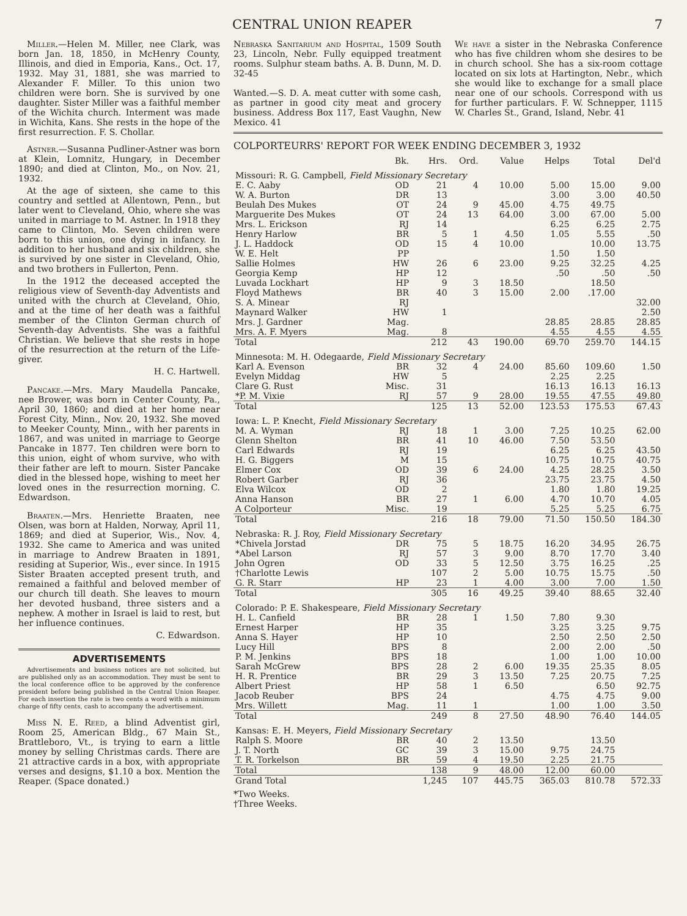CENTRAL UNION REAPER 7
Miller.—Helen M. Miller, nee Clark, was born Jan. 18, 1850, in McHenry County, Illinois, and died in Emporia, Kans., Oct. 17, 1932. May 31, 1881, she was married to Alexander F. Miller. To this union two children were born. She is survived by one daughter. Sister Miller was a faithful member of the Wichita church. Interment was made in Wichita, Kans. She rests in the hope of the first resurrection. F. S. Chollar.
Astner.—Susanna Pudliner-Astner was born at Klein, Lomnitz, Hungary, in December 1890; and died at Clinton, Mo., on Nov. 21, 1932.
At the age of sixteen, she came to this country and settled at Allentown, Penn., but later went to Cleveland, Ohio, where she was united in marriage to M. Astner. In 1918 they came to Clinton, Mo. Seven children were born to this union, one dying in infancy. In addition to her husband and six children, she is survived by one sister in Cleveland, Ohio, and two brothers in Fullerton, Penn.
In the 1912 the deceased accepted the religious view of Seventh-day Adventists and united with the church at Cleveland, Ohio, and at the time of her death was a faithful member of the Clinton German church of Seventh-day Adventists. She was a faithful Christian. We believe that she rests in hope of the resurrection at the return of the Life-giver.
H. C. Hartwell.
Pancake.—Mrs. Mary Maudella Pancake, nee Brower, was born in Center County, Pa., April 30, 1860; and died at her home near Forest City, Minn., Nov. 20, 1932. She moved to Meeker County, Minn., with her parents in 1867, and was united in marriage to George Pancake in 1877. Ten children were born to this union, eight of whom survive, who with their father are left to mourn. Sister Pancake died in the blessed hope, wishing to meet her loved ones in the resurrection morning. C. Edwardson.
Braaten.—Mrs. Henriette Braaten, nee Olsen, was born at Halden, Norway, April 11, 1869; and died at Superior, Wis., Nov. 4, 1932. She came to America and was united in marriage to Andrew Braaten in 1891, residing at Superior, Wis., ever since. In 1915 Sister Braaten accepted present truth, and remained a faithful and beloved member of our church till death. She leaves to mourn her devoted husband, three sisters and a nephew. A mother in Israel is laid to rest, but her influence continues.
C. Edwardson.
ADVERTISEMENTS
Advertisements and business notices are not solicited, but are published only as an accommodation. They must be sent to the local conference office to be approved by the conference president before being published in the Central Union Reaper. For each insertion the rate is two cents a word with a minimum charge of fifty cents, cash to accompany the advertisement.
Miss N. E. Reed, a blind Adventist girl, Room 25, American Bldg., 67 Main St., Brattleboro, Vt., is trying to earn a little money by selling Christmas cards. There are 21 attractive cards in a box, with appropriate verses and designs, $1.10 a box. Mention the Reaper. (Space donated.)
Nebraska Sanitarium and Hospital, 1509 South 23, Lincoln, Nebr. Fully equipped treatment rooms. Sulphur steam baths. A. B. Dunn, M. D. 32-45
Wanted.—S. D. A. meat cutter with some cash, as partner in good city meat and grocery business. Address Box 117, East Vaughn, New Mexico. 41
We have a sister in the Nebraska Conference who has five children whom she desires to be in church school. She has a six-room cottage located on six lots at Hartington, Nebr., which she would like to exchange for a small place near one of our schools. Correspond with us for further particulars. F. W. Schnepper, 1115 W. Charles St., Grand, Island, Nebr. 41
COLPORTEURRS' REPORT FOR WEEK ENDING DECEMBER 3, 1932
| | Bk. | Hrs. | Ord. | Value | Helps | Total | Del'd |
| --- | --- | --- | --- | --- | --- | --- | --- |
| Missouri: R. G. Campbell, Field Missionary Secretary | | | | | | | |
| E. C. Aaby | OD | 21 | 4 | 10.00 | 5.00 | 15.00 | 9.00 |
| W. A. Burton | DR | 13 | | | 3.00 | 3.00 | 40.50 |
| Beulah Des Mukes | OT | 24 | 9 | 45.00 | 4.75 | 49.75 | |
| Marguerite Des Mukes | OT | 24 | 13 | 64.00 | 3.00 | 67.00 | 5.00 |
| Mrs. L. Erickson | RJ | 14 | | | 6.25 | 6.25 | 2.75 |
| Henry Harlow | BR | 5 | 1 | 4.50 | 1.05 | 5.55 | .50 |
| J. L. Haddock | OD | 15 | 4 | 10.00 | | 10.00 | 13.75 |
| W. E. Helt | PP | | | | 1.50 | 1.50 | |
| Sallie Holmes | HW | 26 | 6 | 23.00 | 9.25 | 32.25 | 4.25 |
| Georgia Kemp | HP | 12 | | | .50 | .50 | .50 |
| Luvada Lockhart | HP | 9 | 3 | 18.50 | | 18.50 | |
| Floyd Mathews | BR | 40 | 3 | 15.00 | 2.00 | .17.00 | |
| S. A. Minear | RJ | | | | | | 32.00 |
| Maynard Walker | HW | 1 | | | | | 2.50 |
| Mrs. J. Gardner | Mag. | | | | 28.85 | 28.85 | 28.85 |
| Mrs. A. F. Myers | Mag. | 8 | | | 4.55 | 4.55 | 4.55 |
| Total | | 212 | 43 | 190.00 | 69.70 | 259.70 | 144.15 |
| Minnesota: M. H. Odegaarde, Field Missionary Secretary | | | | | | | |
| Karl A. Evenson | BR | 32 | 4 | 24.00 | 85.60 | 109.60 | 1.50 |
| Evelyn Middag | HW | 5 | | | 2.25 | 2.25 | |
| Clare G. Rust | Misc. | 31 | | | 16.13 | 16.13 | 16.13 |
| *P. M. Vixie | RJ | 57 | 9 | 28.00 | 19.55 | 47.55 | 49.80 |
| Total | | 125 | 13 | 52.00 | 123.53 | 175.53 | 67.43 |
| Iowa: L. P. Knecht, Field Missionary Secretary | | | | | | | |
| M. A. Wyman | RJ | 18 | 1 | 3.00 | 7.25 | 10.25 | 62.00 |
| Glenn Shelton | BR | 41 | 10 | 46.00 | 7.50 | 53.50 | |
| Carl Edwards | RJ | 19 | | | 6.25 | 6.25 | 43.50 |
| H. G. Biggers | M | 15 | | | 10.75 | 10.75 | 40.75 |
| Elmer Cox | OD | 39 | 6 | 24.00 | 4.25 | 28.25 | 3.50 |
| Robert Garber | RJ | 36 | | | 23.75 | 23.75 | 4.50 |
| Elva Wilcox | OD | 2 | | | 1.80 | 1.80 | 19.25 |
| Anna Hanson | BR | 27 | 1 | 6.00 | 4.70 | 10.70 | 4.05 |
| A Colporteur | Misc. | 19 | | | 5.25 | 5.25 | 6.75 |
| Total | | 216 | 18 | 79.00 | 71.50 | 150.50 | 184.30 |
| Nebraska: R. J. Roy, Field Missionary Secretary | | | | | | | |
| *Chivela Jorstad | DR | 75 | 5 | 18.75 | 16.20 | 34.95 | 26.75 |
| *Abel Larson | RJ | 57 | 3 | 9.00 | 8.70 | 17.70 | 3.40 |
| John Ogren | OD | 33 | 5 | 12.50 | 3.75 | 16.25 | .25 |
| †Charlotte Lewis | | 107 | 2 | 5.00 | 10.75 | 15.75 | .50 |
| G. R. Starr | HP | 23 | 1 | 4.00 | 3.00 | 7.00 | 1.50 |
| Total | | 305 | 16 | 49.25 | 39.40 | 88.65 | 32.40 |
| Colorado: P. E. Shakespeare, Field Missionary Secretary | | | | | | | |
| H. L. Canfield | BR | 28 | 1 | 1.50 | 7.80 | 9.30 | |
| Ernest Harper | HP | 35 | | | 3.25 | 3.25 | 9.75 |
| Anna S. Hayer | HP | 10 | | | 2.50 | 2.50 | 2.50 |
| Lucy Hill | BPS | 8 | | | 2.00 | 2.00 | .50 |
| P. M. Jenkins | BPS | 18 | | | 1.00 | 1.00 | 10.00 |
| Sarah McGrew | BPS | 28 | 2 | 6.00 | 19.35 | 25.35 | 8.05 |
| H. R. Prentice | BR | 29 | 3 | 13.50 | 7.25 | 20.75 | 7.25 |
| Albert Priest | HP | 58 | 1 | 6.50 | | 6.50 | 92.75 |
| Jacob Reuber | BPS | 24 | | | 4.75 | 4.75 | 9.00 |
| Mrs. Willett | Mag. | 11 | 1 | | 1.00 | 1.00 | 3.50 |
| Total | | 249 | 8 | 27.50 | 48.90 | 76.40 | 144.05 |
| Kansas: E. H. Meyers, Field Missionary Secretary | | | | | | | |
| Ralph S. Moore | BR | 40 | 2 | 13.50 | | 13.50 | |
| J. T. North | GC | 39 | 3 | 15.00 | 9.75 | 24.75 | |
| T. R. Torkelson | BR | 59 | 4 | 19.50 | 2.25 | 21.75 | |
| Total | | 138 | 9 | 48.00 | 12.00 | 60.00 | |
| Grand Total | | 1,245 | 107 | 445.75 | 365.03 | 810.78 | 572.33 |
*Two Weeks.
†Three Weeks.